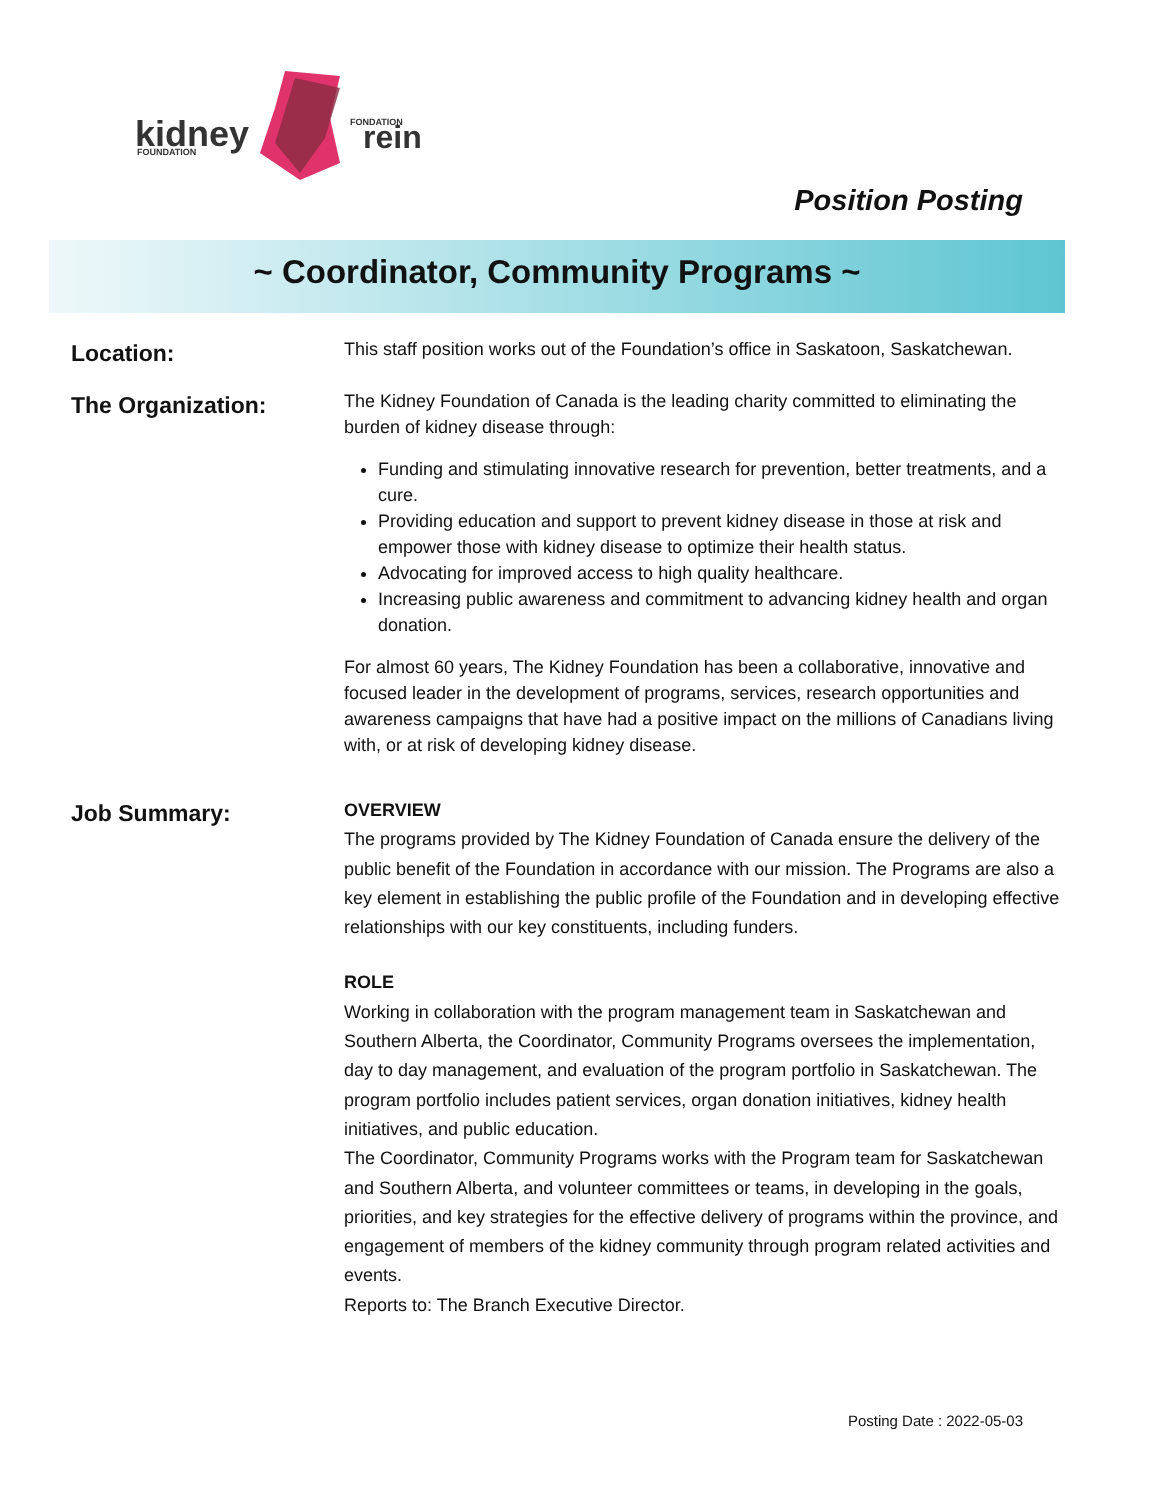kidney
FOUNDATION
FONDATION
rein
Position Posting
~ Coordinator, Community Programs ~
Location:
This staff position works out of the Foundation’s office in Saskatoon, Saskatchewan.
The Organization:
The Kidney Foundation of Canada is the leading charity committed to eliminating the burden of kidney disease through:
Funding and stimulating innovative research for prevention, better treatments, and a cure.
Providing education and support to prevent kidney disease in those at risk and empower those with kidney disease to optimize their health status.
Advocating for improved access to high quality healthcare.
Increasing public awareness and commitment to advancing kidney health and organ donation.
For almost 60 years, The Kidney Foundation has been a collaborative, innovative and focused leader in the development of programs, services, research opportunities and awareness campaigns that have had a positive impact on the millions of Canadians living with, or at risk of developing kidney disease.
Job Summary:
OVERVIEW
The programs provided by The Kidney Foundation of Canada ensure the delivery of the public benefit of the Foundation in accordance with our mission. The Programs are also a key element in establishing the public profile of the Foundation and in developing effective relationships with our key constituents, including funders.
ROLE
Working in collaboration with the program management team in Saskatchewan and Southern Alberta, the Coordinator, Community Programs oversees the implementation, day to day management, and evaluation of the program portfolio in Saskatchewan. The program portfolio includes patient services, organ donation initiatives, kidney health initiatives, and public education.
The Coordinator, Community Programs works with the Program team for Saskatchewan and Southern Alberta, and volunteer committees or teams, in developing in the goals, priorities, and key strategies for the effective delivery of programs within the province, and engagement of members of the kidney community through program related activities and events.
Reports to: The Branch Executive Director.
Posting Date : 2022-05-03